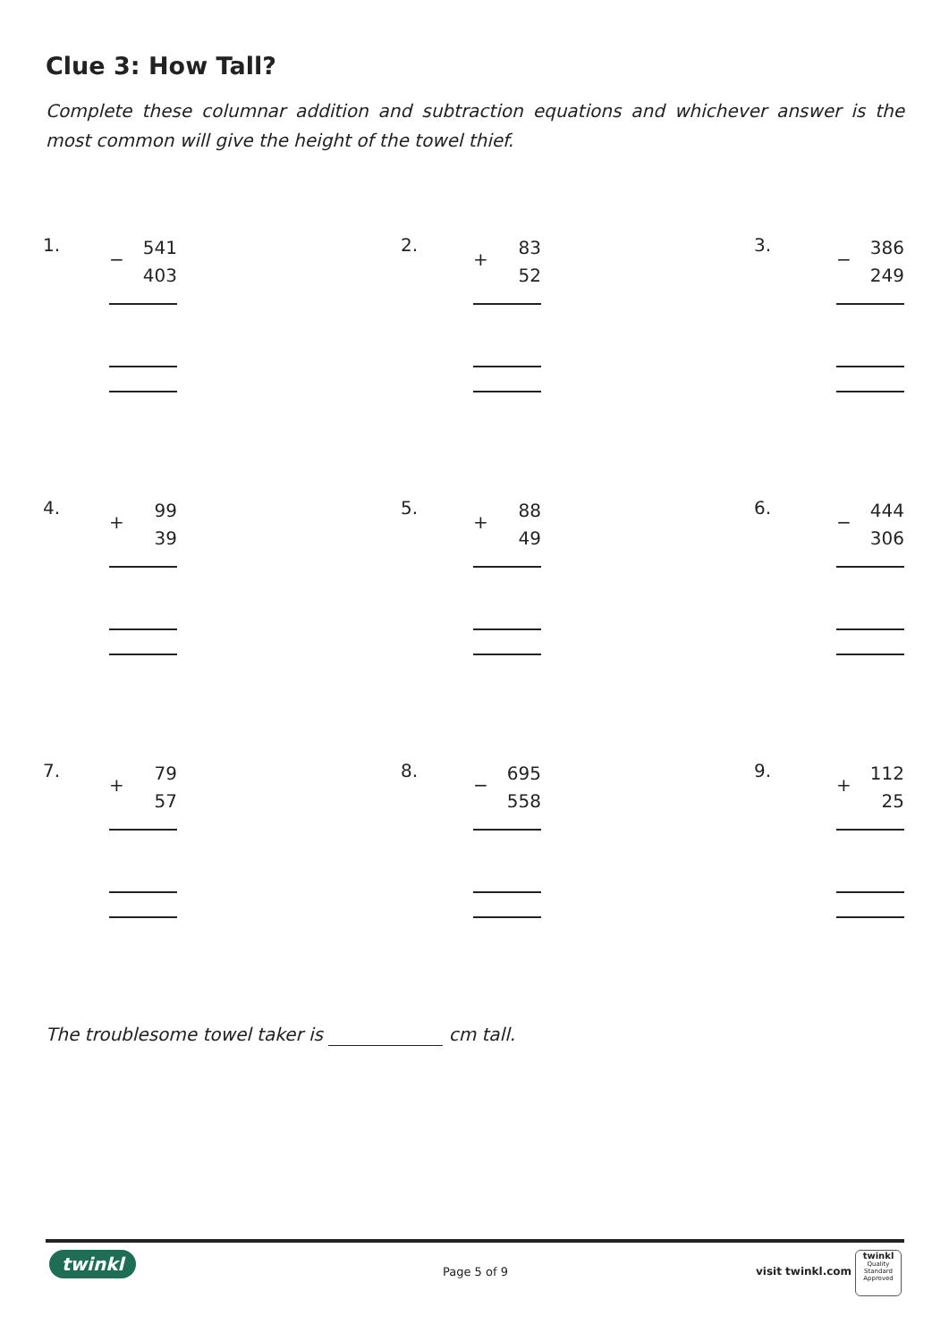Clue 3: How Tall?
Complete these columnar addition and subtraction equations and whichever answer is the most common will give the height of the towel thief.
1.
−
541
403
2.
+
83
52
3.
−
386
249
4.
+
99
39
5.
+
88
49
6.
−
444
306
7.
+
79
57
8.
−
695
558
9.
+
112
25
The troublesome towel taker is cm tall.
twinkl
Page 5 of 9 visit twinkl.com
twinkl
Quality Standard Approved